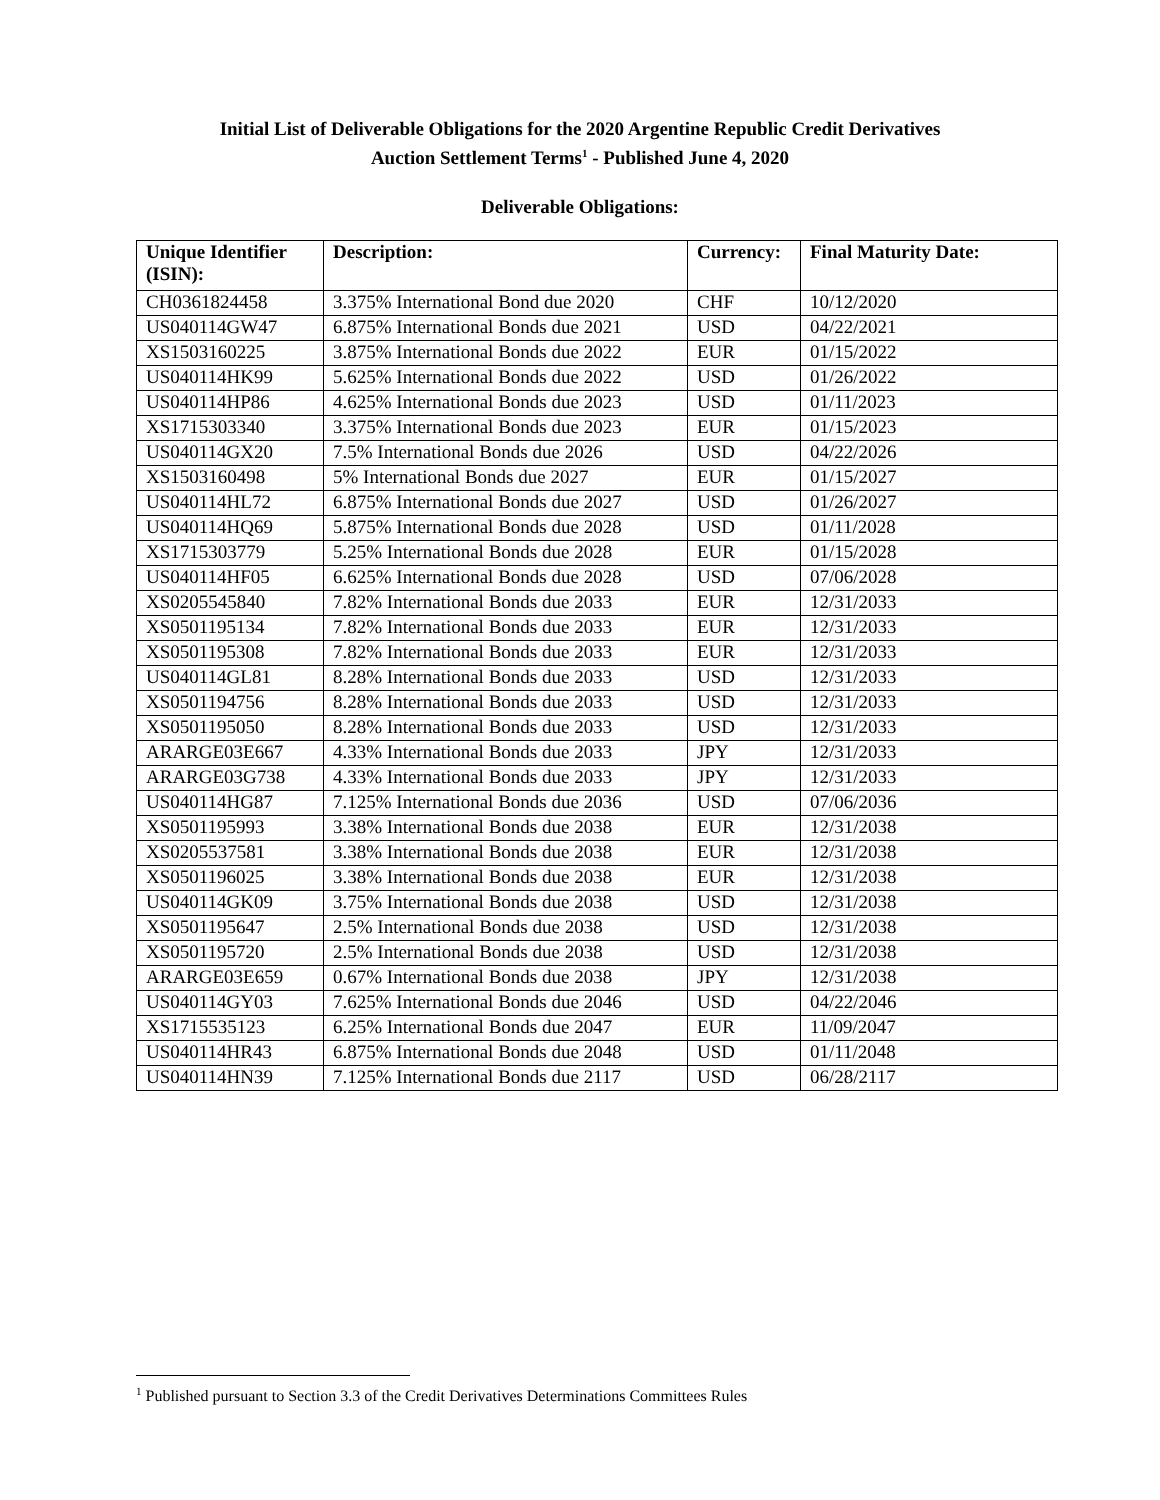Initial List of Deliverable Obligations for the 2020 Argentine Republic Credit Derivatives
Auction Settlement Terms<sup>1</sup> - Published June 4, 2020
Deliverable Obligations:
| Unique Identifier (ISIN): | Description: | Currency: | Final Maturity Date: |
| --- | --- | --- | --- |
| CH0361824458 | 3.375% International Bond due 2020 | CHF | 10/12/2020 |
| US040114GW47 | 6.875% International Bonds due 2021 | USD | 04/22/2021 |
| XS1503160225 | 3.875% International Bonds due 2022 | EUR | 01/15/2022 |
| US040114HK99 | 5.625% International Bonds due 2022 | USD | 01/26/2022 |
| US040114HP86 | 4.625% International Bonds due 2023 | USD | 01/11/2023 |
| XS1715303340 | 3.375% International Bonds due 2023 | EUR | 01/15/2023 |
| US040114GX20 | 7.5% International Bonds due 2026 | USD | 04/22/2026 |
| XS1503160498 | 5% International Bonds due 2027 | EUR | 01/15/2027 |
| US040114HL72 | 6.875% International Bonds due 2027 | USD | 01/26/2027 |
| US040114HQ69 | 5.875% International Bonds due 2028 | USD | 01/11/2028 |
| XS1715303779 | 5.25% International Bonds due 2028 | EUR | 01/15/2028 |
| US040114HF05 | 6.625% International Bonds due 2028 | USD | 07/06/2028 |
| XS0205545840 | 7.82% International Bonds due 2033 | EUR | 12/31/2033 |
| XS0501195134 | 7.82% International Bonds due 2033 | EUR | 12/31/2033 |
| XS0501195308 | 7.82% International Bonds due 2033 | EUR | 12/31/2033 |
| US040114GL81 | 8.28% International Bonds due 2033 | USD | 12/31/2033 |
| XS0501194756 | 8.28% International Bonds due 2033 | USD | 12/31/2033 |
| XS0501195050 | 8.28% International Bonds due 2033 | USD | 12/31/2033 |
| ARARGE03E667 | 4.33% International Bonds due 2033 | JPY | 12/31/2033 |
| ARARGE03G738 | 4.33% International Bonds due 2033 | JPY | 12/31/2033 |
| US040114HG87 | 7.125% International Bonds due 2036 | USD | 07/06/2036 |
| XS0501195993 | 3.38% International Bonds due 2038 | EUR | 12/31/2038 |
| XS0205537581 | 3.38% International Bonds due 2038 | EUR | 12/31/2038 |
| XS0501196025 | 3.38% International Bonds due 2038 | EUR | 12/31/2038 |
| US040114GK09 | 3.75% International Bonds due 2038 | USD | 12/31/2038 |
| XS0501195647 | 2.5% International Bonds due 2038 | USD | 12/31/2038 |
| XS0501195720 | 2.5% International Bonds due 2038 | USD | 12/31/2038 |
| ARARGE03E659 | 0.67% International Bonds due 2038 | JPY | 12/31/2038 |
| US040114GY03 | 7.625% International Bonds due 2046 | USD | 04/22/2046 |
| XS1715535123 | 6.25% International Bonds due 2047 | EUR | 11/09/2047 |
| US040114HR43 | 6.875% International Bonds due 2048 | USD | 01/11/2048 |
| US040114HN39 | 7.125% International Bonds due 2117 | USD | 06/28/2117 |
<sup>1</sup> Published pursuant to Section 3.3 of the Credit Derivatives Determinations Committees Rules